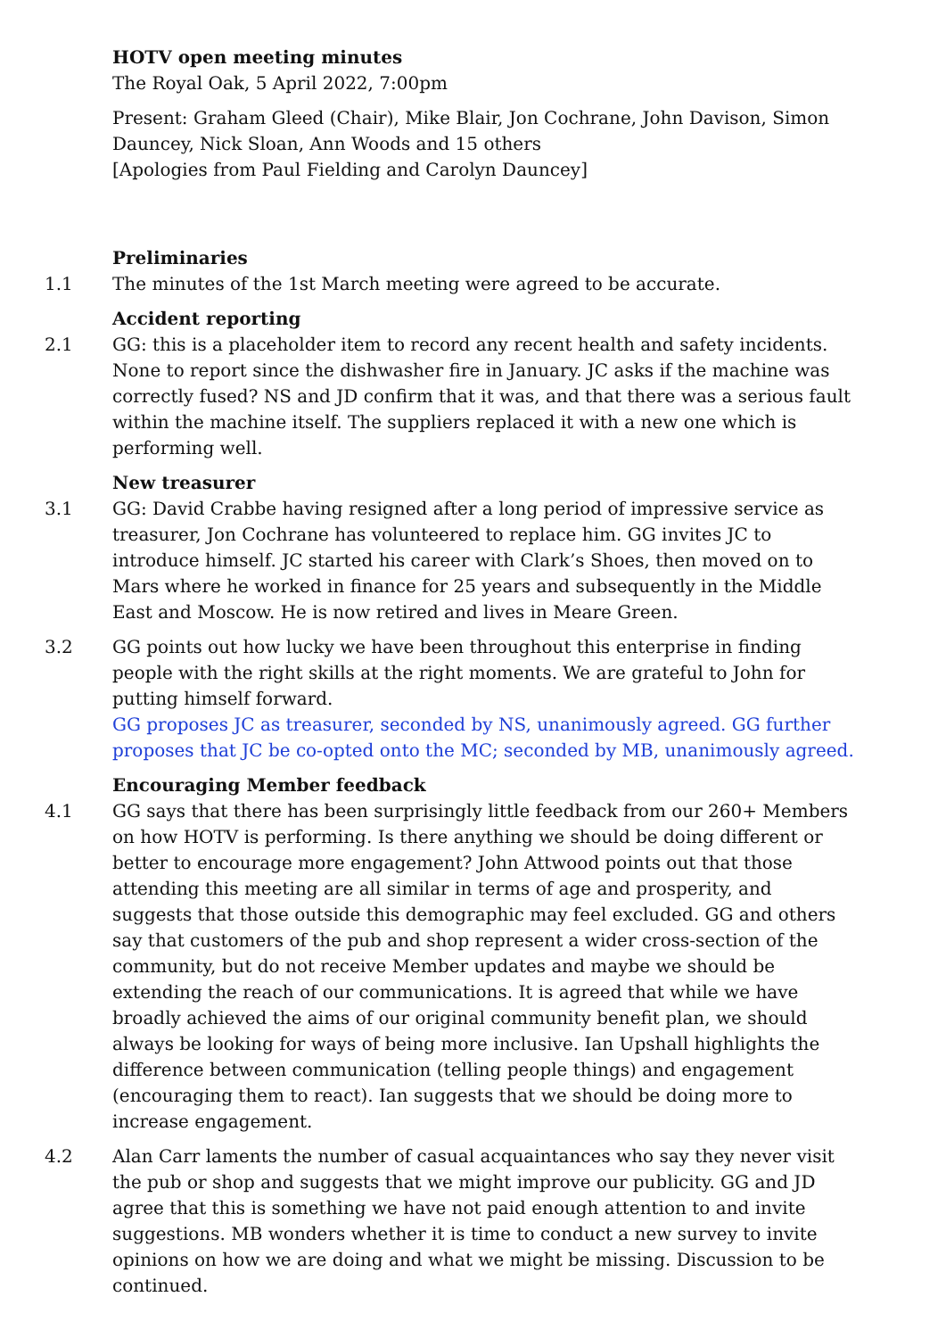HOTV open meeting minutes
The Royal Oak, 5 April 2022, 7:00pm
Present: Graham Gleed (Chair), Mike Blair, Jon Cochrane, John Davison, Simon Dauncey, Nick Sloan, Ann Woods and 15 others
[Apologies from Paul Fielding and Carolyn Dauncey]
Preliminaries
1.1 The minutes of the 1st March meeting were agreed to be accurate.
Accident reporting
2.1 GG: this is a placeholder item to record any recent health and safety incidents. None to report since the dishwasher fire in January. JC asks if the machine was correctly fused? NS and JD confirm that it was, and that there was a serious fault within the machine itself. The suppliers replaced it with a new one which is performing well.
New treasurer
3.1 GG: David Crabbe having resigned after a long period of impressive service as treasurer, Jon Cochrane has volunteered to replace him. GG invites JC to introduce himself. JC started his career with Clark’s Shoes, then moved on to Mars where he worked in finance for 25 years and subsequently in the Middle East and Moscow. He is now retired and lives in Meare Green.
3.2 GG points out how lucky we have been throughout this enterprise in finding people with the right skills at the right moments. We are grateful to John for putting himself forward.
GG proposes JC as treasurer, seconded by NS, unanimously agreed. GG further proposes that JC be co-opted onto the MC; seconded by MB, unanimously agreed.
Encouraging Member feedback
4.1 GG says that there has been surprisingly little feedback from our 260+ Members on how HOTV is performing. Is there anything we should be doing different or better to encourage more engagement? John Attwood points out that those attending this meeting are all similar in terms of age and prosperity, and suggests that those outside this demographic may feel excluded. GG and others say that customers of the pub and shop represent a wider cross-section of the community, but do not receive Member updates and maybe we should be extending the reach of our communications. It is agreed that while we have broadly achieved the aims of our original community benefit plan, we should always be looking for ways of being more inclusive. Ian Upshall highlights the difference between communication (telling people things) and engagement (encouraging them to react). Ian suggests that we should be doing more to increase engagement.
4.2 Alan Carr laments the number of casual acquaintances who say they never visit the pub or shop and suggests that we might improve our publicity. GG and JD agree that this is something we have not paid enough attention to and invite suggestions. MB wonders whether it is time to conduct a new survey to invite opinions on how we are doing and what we might be missing. Discussion to be continued.